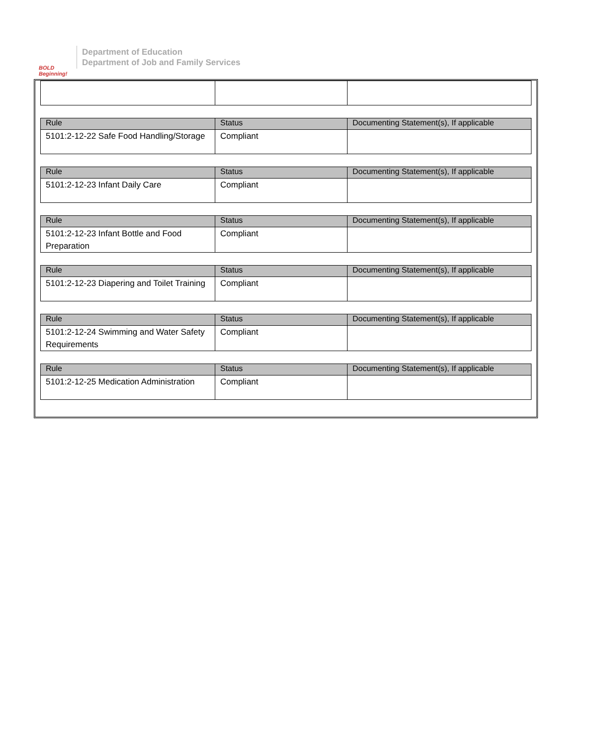BOLD Beginning!
Department of Education
Department of Job and Family Services
| Rule | Status | Documenting Statement(s), If applicable |
| --- | --- | --- |
| 5101:2-12-22 Safe Food Handling/Storage | Compliant | |
| Rule | Status | Documenting Statement(s), If applicable |
| --- | --- | --- |
| 5101:2-12-23 Infant Daily Care | Compliant | |
| Rule | Status | Documenting Statement(s), If applicable |
| --- | --- | --- |
| 5101:2-12-23 Infant Bottle and Food Preparation | Compliant | |
| Rule | Status | Documenting Statement(s), If applicable |
| --- | --- | --- |
| 5101:2-12-23 Diapering and Toilet Training | Compliant | |
| Rule | Status | Documenting Statement(s), If applicable |
| --- | --- | --- |
| 5101:2-12-24 Swimming and Water Safety Requirements | Compliant | |
| Rule | Status | Documenting Statement(s), If applicable |
| --- | --- | --- |
| 5101:2-12-25 Medication Administration | Compliant | |